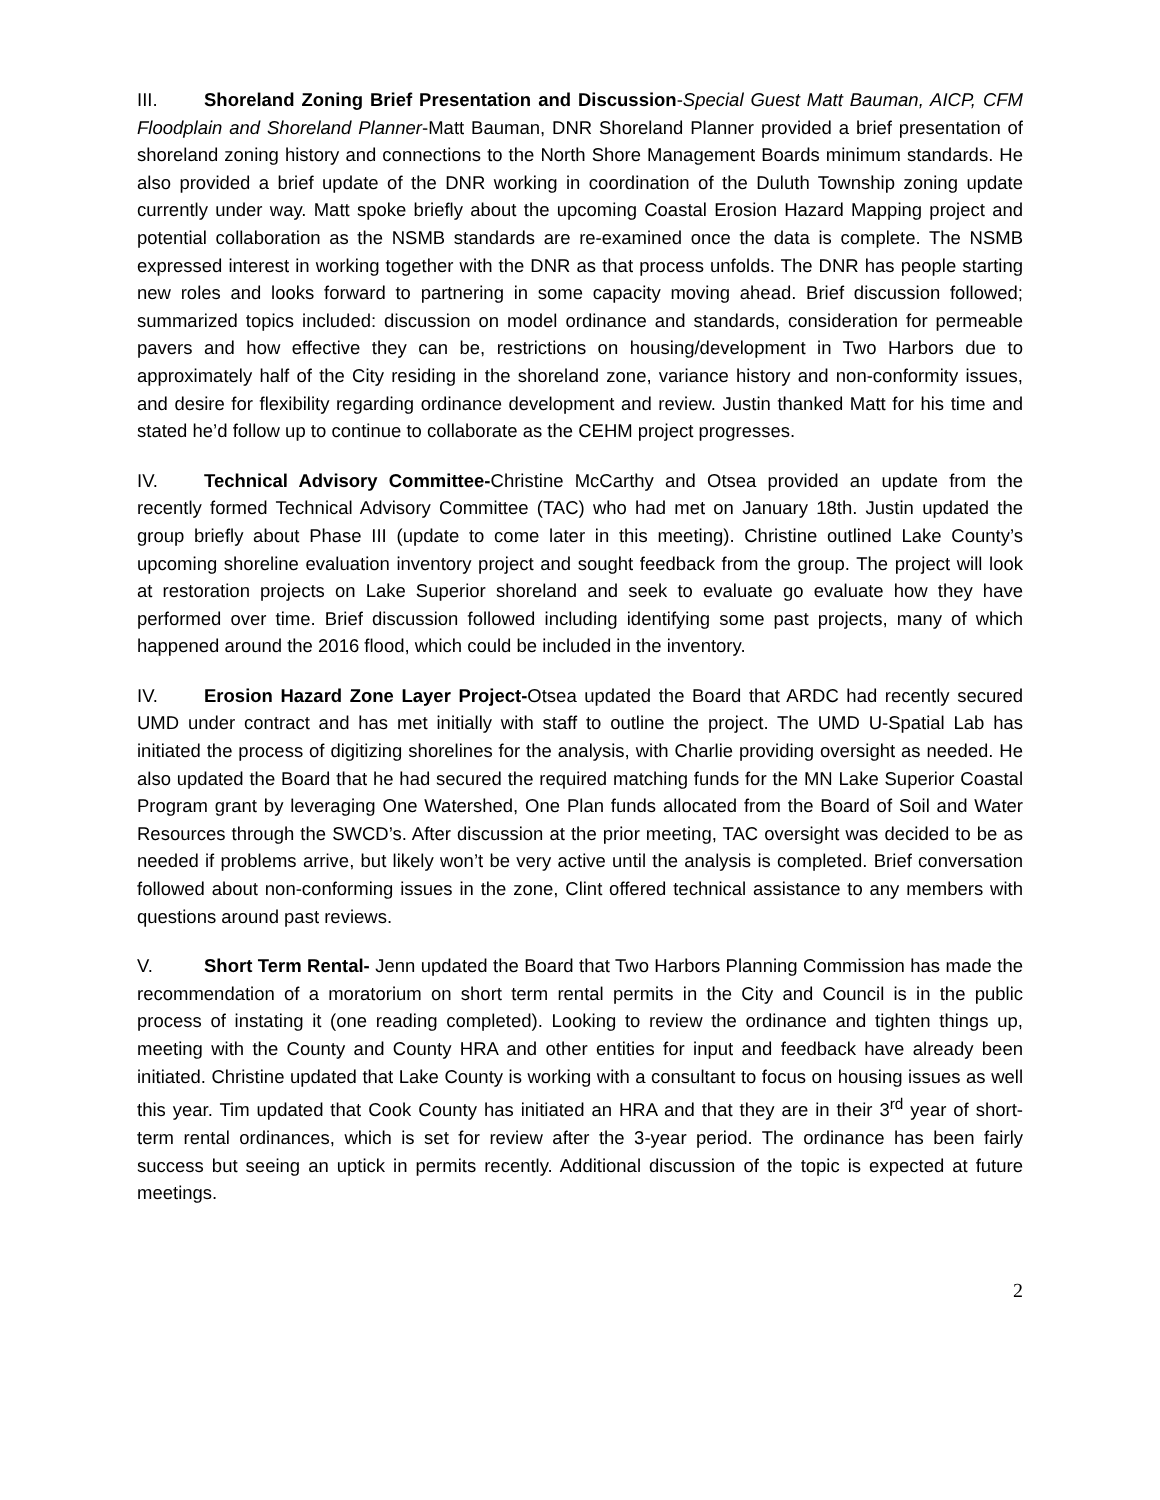III. Shoreland Zoning Brief Presentation and Discussion-Special Guest Matt Bauman, AICP, CFM Floodplain and Shoreland Planner-Matt Bauman, DNR Shoreland Planner provided a brief presentation of shoreland zoning history and connections to the North Shore Management Boards minimum standards. He also provided a brief update of the DNR working in coordination of the Duluth Township zoning update currently under way. Matt spoke briefly about the upcoming Coastal Erosion Hazard Mapping project and potential collaboration as the NSMB standards are re-examined once the data is complete. The NSMB expressed interest in working together with the DNR as that process unfolds. The DNR has people starting new roles and looks forward to partnering in some capacity moving ahead. Brief discussion followed; summarized topics included: discussion on model ordinance and standards, consideration for permeable pavers and how effective they can be, restrictions on housing/development in Two Harbors due to approximately half of the City residing in the shoreland zone, variance history and non-conformity issues, and desire for flexibility regarding ordinance development and review. Justin thanked Matt for his time and stated he’d follow up to continue to collaborate as the CEHM project progresses.
IV. Technical Advisory Committee-Christine McCarthy and Otsea provided an update from the recently formed Technical Advisory Committee (TAC) who had met on January 18th. Justin updated the group briefly about Phase III (update to come later in this meeting). Christine outlined Lake County’s upcoming shoreline evaluation inventory project and sought feedback from the group. The project will look at restoration projects on Lake Superior shoreland and seek to evaluate go evaluate how they have performed over time. Brief discussion followed including identifying some past projects, many of which happened around the 2016 flood, which could be included in the inventory.
IV. Erosion Hazard Zone Layer Project-Otsea updated the Board that ARDC had recently secured UMD under contract and has met initially with staff to outline the project. The UMD U-Spatial Lab has initiated the process of digitizing shorelines for the analysis, with Charlie providing oversight as needed. He also updated the Board that he had secured the required matching funds for the MN Lake Superior Coastal Program grant by leveraging One Watershed, One Plan funds allocated from the Board of Soil and Water Resources through the SWCD’s. After discussion at the prior meeting, TAC oversight was decided to be as needed if problems arrive, but likely won’t be very active until the analysis is completed. Brief conversation followed about non-conforming issues in the zone, Clint offered technical assistance to any members with questions around past reviews.
V. Short Term Rental- Jenn updated the Board that Two Harbors Planning Commission has made the recommendation of a moratorium on short term rental permits in the City and Council is in the public process of instating it (one reading completed). Looking to review the ordinance and tighten things up, meeting with the County and County HRA and other entities for input and feedback have already been initiated. Christine updated that Lake County is working with a consultant to focus on housing issues as well this year. Tim updated that Cook County has initiated an HRA and that they are in their 3<sup>rd</sup> year of short-term rental ordinances, which is set for review after the 3-year period. The ordinance has been fairly success but seeing an uptick in permits recently. Additional discussion of the topic is expected at future meetings.
2